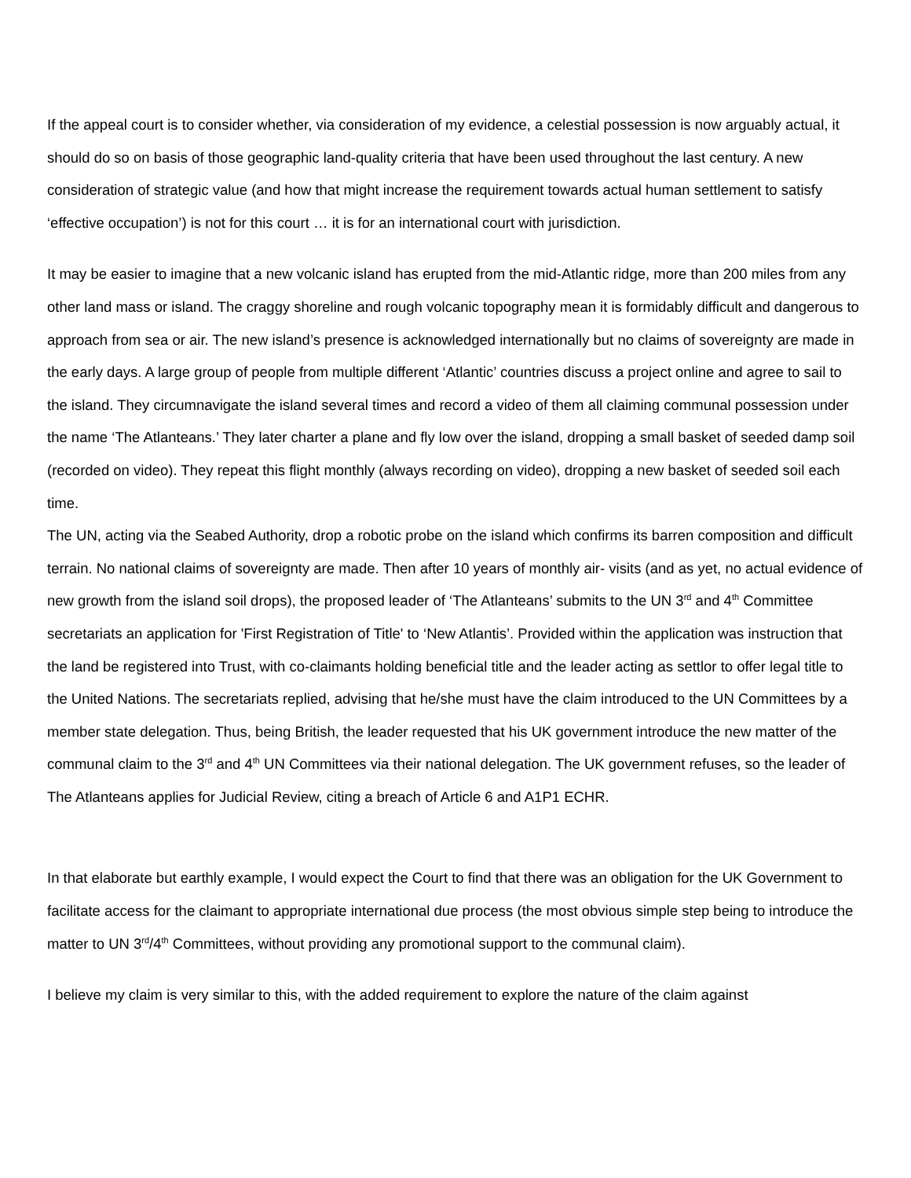If the appeal court is to consider whether, via consideration of my evidence, a celestial possession is now arguably actual, it should do so on basis of those geographic land-quality criteria that have been used throughout the last century. A new consideration of strategic value (and how that might increase the requirement towards actual human settlement to satisfy ‘effective occupation’) is not for this court … it is for an international court with jurisdiction.
It may be easier to imagine that a new volcanic island has erupted from the mid-Atlantic ridge, more than 200 miles from any other land mass or island. The craggy shoreline and rough volcanic topography mean it is formidably difficult and dangerous to approach from sea or air. The new island’s presence is acknowledged internationally but no claims of sovereignty are made in the early days. A large group of people from multiple different ‘Atlantic’ countries discuss a project online and agree to sail to the island. They circumnavigate the island several times and record a video of them all claiming communal possession under the name ‘The Atlanteans.’ They later charter a plane and fly low over the island, dropping a small basket of seeded damp soil (recorded on video). They repeat this flight monthly (always recording on video), dropping a new basket of seeded soil each time.
The UN, acting via the Seabed Authority, drop a robotic probe on the island which confirms its barren composition and difficult terrain. No national claims of sovereignty are made. Then after 10 years of monthly air- visits (and as yet, no actual evidence of new growth from the island soil drops), the proposed leader of ‘The Atlanteans’ submits to the UN 3<sup>rd</sup> and 4<sup>th</sup> Committee secretariats an application for 'First Registration of Title' to ‘New Atlantis’. Provided within the application was instruction that the land be registered into Trust, with co-claimants holding beneficial title and the leader acting as settlor to offer legal title to the United Nations. The secretariats replied, advising that he/she must have the claim introduced to the UN Committees by a member state delegation. Thus, being British, the leader requested that his UK government introduce the new matter of the communal claim to the 3<sup>rd</sup> and 4<sup>th</sup> UN Committees via their national delegation. The UK government refuses, so the leader of The Atlanteans applies for Judicial Review, citing a breach of Article 6 and A1P1 ECHR.
In that elaborate but earthly example, I would expect the Court to find that there was an obligation for the UK Government to facilitate access for the claimant to appropriate international due process (the most obvious simple step being to introduce the matter to UN 3<sup>rd</sup>/4<sup>th</sup> Committees, without providing any promotional support to the communal claim).
I believe my claim is very similar to this, with the added requirement to explore the nature of the claim against